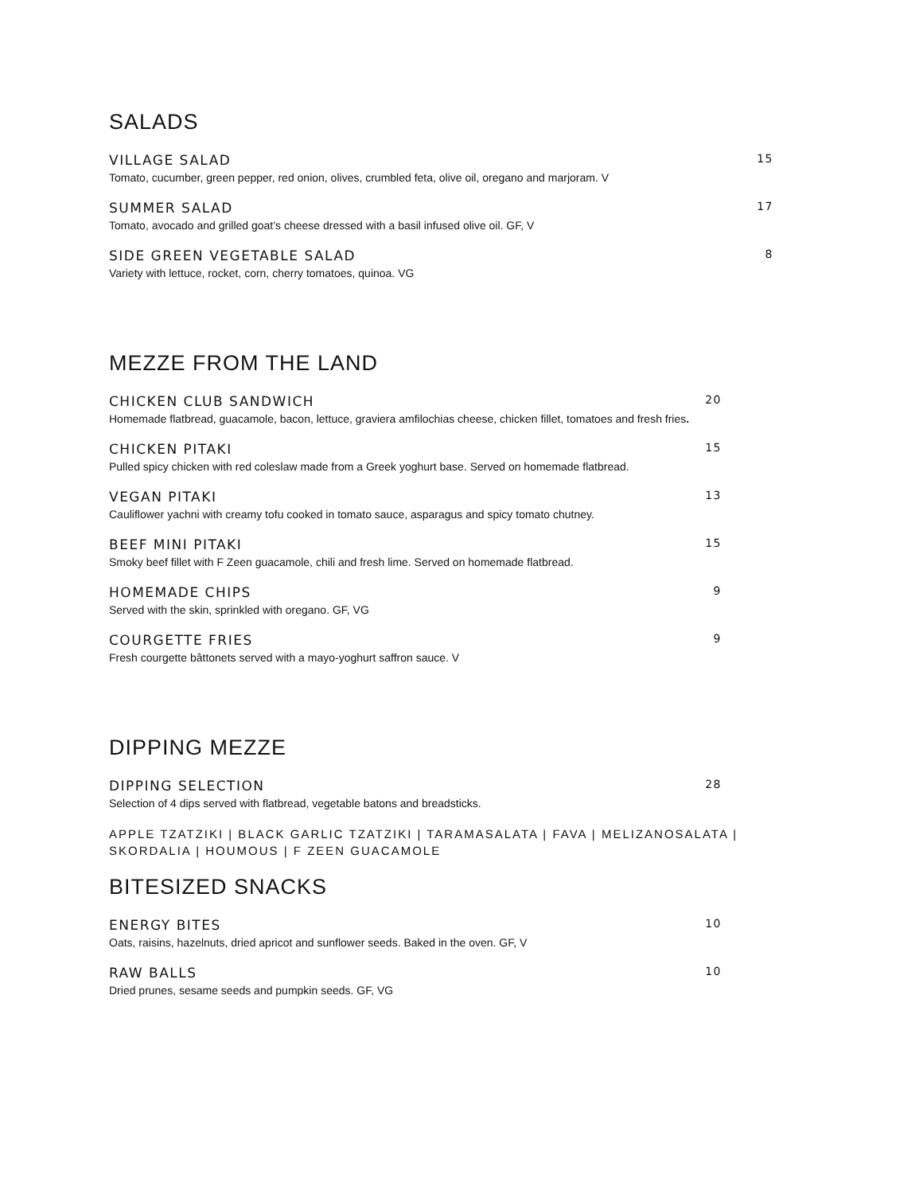SALADS
VILLAGE SALAD 15
Tomato, cucumber, green pepper, red onion, olives, crumbled feta, olive oil, oregano and marjoram. V
SUMMER SALAD 17
Tomato, avocado and grilled goat’s cheese dressed with a basil infused olive oil. GF, V
SIDE GREEN VEGETABLE SALAD 8
Variety with lettuce, rocket, corn, cherry tomatoes, quinoa. VG
MEZZE FROM THE LAND
CHICKEN CLUB SANDWICH 20
Homemade flatbread, guacamole, bacon, lettuce, graviera amfilochias cheese, chicken fillet, tomatoes and fresh fries.
CHICKEN PITAKI 15
Pulled spicy chicken with red coleslaw made from a Greek yoghurt base. Served on homemade flatbread.
VEGAN PITAKI 13
Cauliflower yachni with creamy tofu cooked in tomato sauce, asparagus and spicy tomato chutney.
BEEF MINI PITAKI 15
Smoky beef fillet with F Zeen guacamole, chili and fresh lime. Served on homemade flatbread.
HOMEMADE CHIPS 9
Served with the skin, sprinkled with oregano. GF, VG
COURGETTE FRIES 9
Fresh courgette bâttonets served with a mayo-yoghurt saffron sauce. V
DIPPING MEZZE
DIPPING SELECTION 28
Selection of 4 dips served with flatbread, vegetable batons and breadsticks.
APPLE TZATZIKI | BLACK GARLIC TZATZIKI | TARAMASALATA | FAVA | MELIZANOSALATA | SKORDALIA | HOUMOUS | F ZEEN GUACAMOLE
BITESIZED SNACKS
ENERGY BITES 10
Oats, raisins, hazelnuts, dried apricot and sunflower seeds. Baked in the oven. GF, V
RAW BALLS 10
Dried prunes, sesame seeds and pumpkin seeds. GF, VG